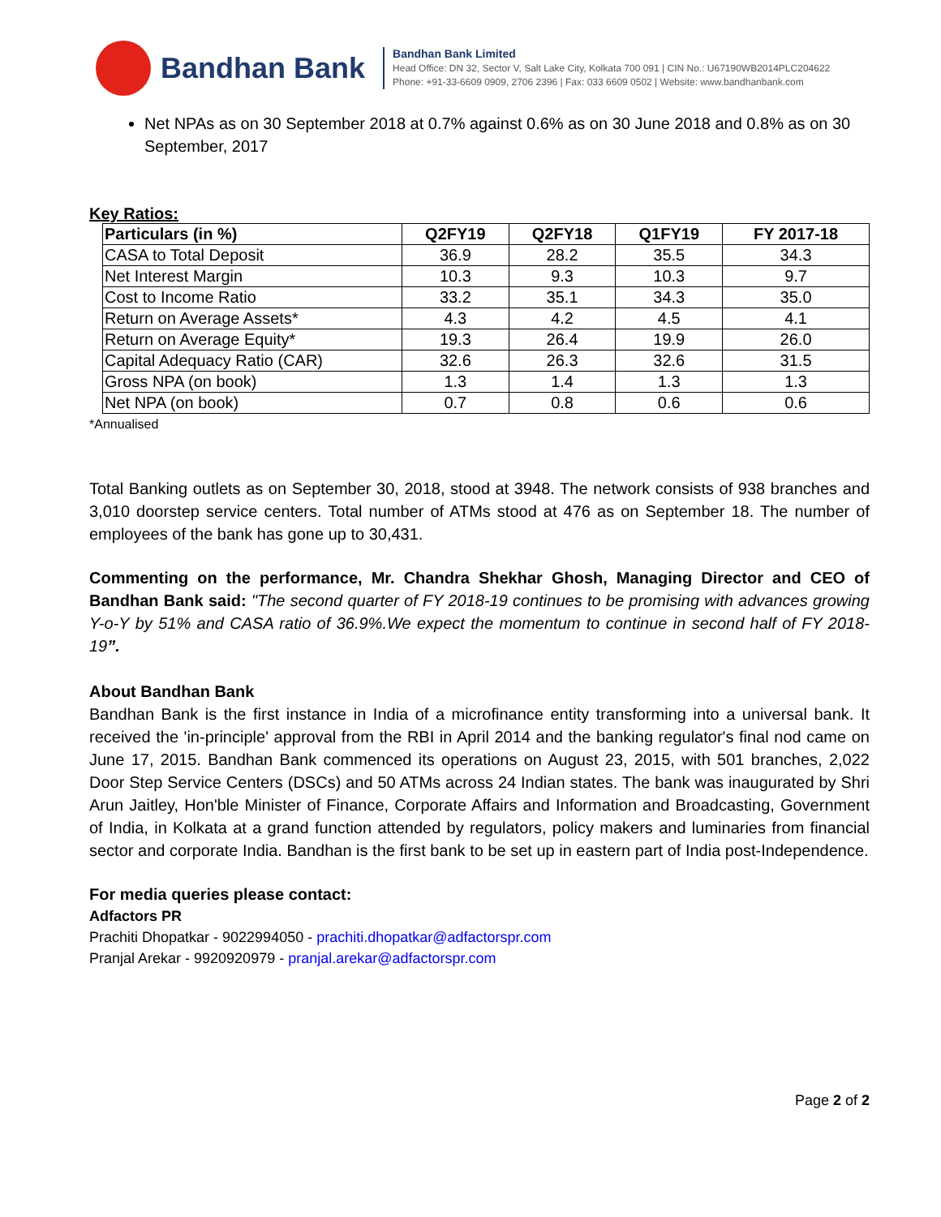Bandhan Bank
Bandhan Bank Limited
Head Office: DN 32, Sector V, Salt Lake City, Kolkata 700 091 | CIN No.: U67190WB2014PLC204622
Phone: +91-33-6609 0909, 2706 2396 | Fax: 033 6609 0502 | Website: www.bandhanbank.com
Net NPAs as on 30 September 2018 at 0.7% against 0.6% as on 30 June 2018 and 0.8% as on 30 September, 2017
Key Ratios:
| Particulars (in %) | Q2FY19 | Q2FY18 | Q1FY19 | FY 2017-18 |
| --- | --- | --- | --- | --- |
| CASA to Total Deposit | 36.9 | 28.2 | 35.5 | 34.3 |
| Net Interest Margin | 10.3 | 9.3 | 10.3 | 9.7 |
| Cost to Income Ratio | 33.2 | 35.1 | 34.3 | 35.0 |
| Return on Average Assets* | 4.3 | 4.2 | 4.5 | 4.1 |
| Return on Average Equity* | 19.3 | 26.4 | 19.9 | 26.0 |
| Capital Adequacy Ratio (CAR) | 32.6 | 26.3 | 32.6 | 31.5 |
| Gross NPA (on book) | 1.3 | 1.4 | 1.3 | 1.3 |
| Net NPA (on book) | 0.7 | 0.8 | 0.6 | 0.6 |
*Annualised
Total Banking outlets as on September 30, 2018, stood at 3948. The network consists of 938 branches and 3,010 doorstep service centers. Total number of ATMs stood at 476 as on September 18. The number of employees of the bank has gone up to 30,431.
Commenting on the performance, Mr. Chandra Shekhar Ghosh, Managing Director and CEO of Bandhan Bank said: "The second quarter of FY 2018-19 continues to be promising with advances growing Y-o-Y by 51% and CASA ratio of 36.9%.We expect the momentum to continue in second half of FY 2018-19”.
About Bandhan Bank
Bandhan Bank is the first instance in India of a microfinance entity transforming into a universal bank. It received the 'in-principle' approval from the RBI in April 2014 and the banking regulator's final nod came on June 17, 2015. Bandhan Bank commenced its operations on August 23, 2015, with 501 branches, 2,022 Door Step Service Centers (DSCs) and 50 ATMs across 24 Indian states. The bank was inaugurated by Shri Arun Jaitley, Hon'ble Minister of Finance, Corporate Affairs and Information and Broadcasting, Government of India, in Kolkata at a grand function attended by regulators, policy makers and luminaries from financial sector and corporate India. Bandhan is the first bank to be set up in eastern part of India post-Independence.
For media queries please contact:
Adfactors PR
Prachiti Dhopatkar - 9022994050 - prachiti.dhopatkar@adfactorspr.com
Pranjal Arekar - 9920920979 - pranjal.arekar@adfactorspr.com
Page 2 of 2